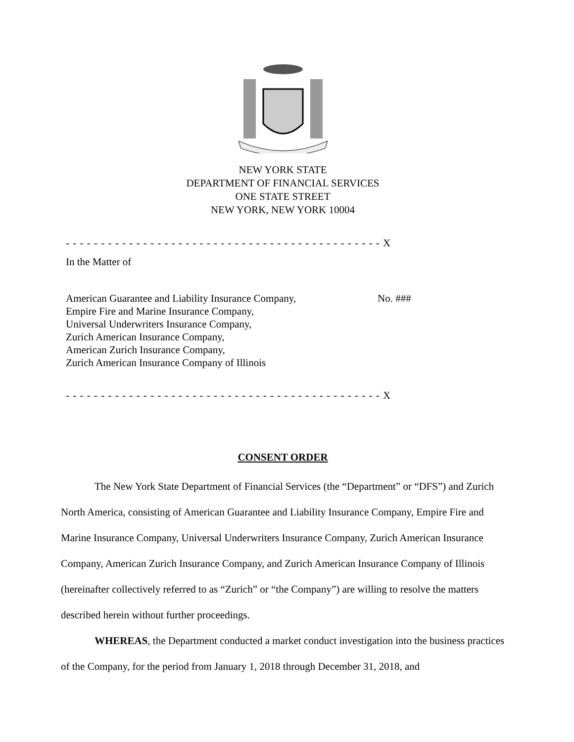NEW YORK STATE
DEPARTMENT OF FINANCIAL SERVICES
ONE STATE STREET
NEW YORK, NEW YORK 10004
- - - - - - - - - - - - - - - - - - - - - - - - - - - - - - - - - - - - - - - - - - - - - X
In the Matter of
American Guarantee and Liability Insurance Company,
Empire Fire and Marine Insurance Company,
Universal Underwriters Insurance Company,
Zurich American Insurance Company,
American Zurich Insurance Company,
Zurich American Insurance Company of Illinois
No. ###
- - - - - - - - - - - - - - - - - - - - - - - - - - - - - - - - - - - - - - - - - - - - - X
CONSENT ORDER
The New York State Department of Financial Services (the “Department” or “DFS”) and Zurich North America, consisting of American Guarantee and Liability Insurance Company, Empire Fire and Marine Insurance Company, Universal Underwriters Insurance Company, Zurich American Insurance Company, American Zurich Insurance Company, and Zurich American Insurance Company of Illinois (hereinafter collectively referred to as “Zurich” or “the Company”) are willing to resolve the matters described herein without further proceedings.
WHEREAS, the Department conducted a market conduct investigation into the business practices of the Company, for the period from January 1, 2018 through December 31, 2018, and